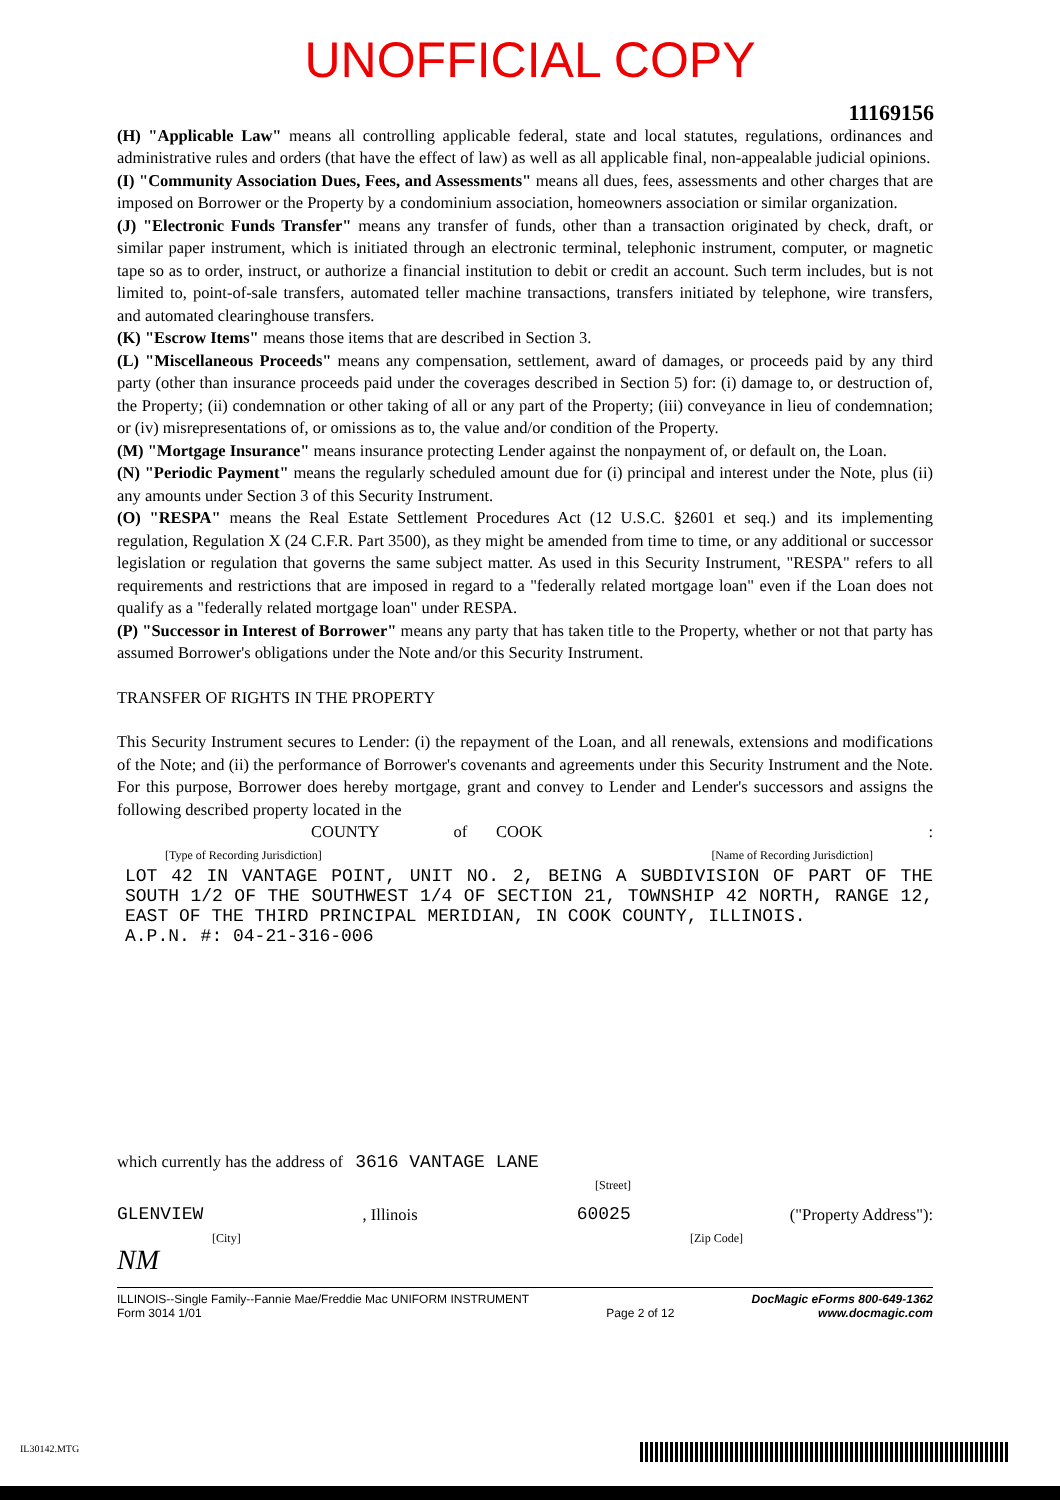UNOFFICIAL COPY
11169156
(H) "Applicable Law" means all controlling applicable federal, state and local statutes, regulations, ordinances and administrative rules and orders (that have the effect of law) as well as all applicable final, non-appealable judicial opinions.
(I) "Community Association Dues, Fees, and Assessments" means all dues, fees, assessments and other charges that are imposed on Borrower or the Property by a condominium association, homeowners association or similar organization.
(J) "Electronic Funds Transfer" means any transfer of funds, other than a transaction originated by check, draft, or similar paper instrument, which is initiated through an electronic terminal, telephonic instrument, computer, or magnetic tape so as to order, instruct, or authorize a financial institution to debit or credit an account. Such term includes, but is not limited to, point-of-sale transfers, automated teller machine transactions, transfers initiated by telephone, wire transfers, and automated clearinghouse transfers.
(K) "Escrow Items" means those items that are described in Section 3.
(L) "Miscellaneous Proceeds" means any compensation, settlement, award of damages, or proceeds paid by any third party (other than insurance proceeds paid under the coverages described in Section 5) for: (i) damage to, or destruction of, the Property; (ii) condemnation or other taking of all or any part of the Property; (iii) conveyance in lieu of condemnation; or (iv) misrepresentations of, or omissions as to, the value and/or condition of the Property.
(M) "Mortgage Insurance" means insurance protecting Lender against the nonpayment of, or default on, the Loan.
(N) "Periodic Payment" means the regularly scheduled amount due for (i) principal and interest under the Note, plus (ii) any amounts under Section 3 of this Security Instrument.
(O) "RESPA" means the Real Estate Settlement Procedures Act (12 U.S.C. §2601 et seq.) and its implementing regulation, Regulation X (24 C.F.R. Part 3500), as they might be amended from time to time, or any additional or successor legislation or regulation that governs the same subject matter. As used in this Security Instrument, "RESPA" refers to all requirements and restrictions that are imposed in regard to a "federally related mortgage loan" even if the Loan does not qualify as a "federally related mortgage loan" under RESPA.
(P) "Successor in Interest of Borrower" means any party that has taken title to the Property, whether or not that party has assumed Borrower's obligations under the Note and/or this Security Instrument.
TRANSFER OF RIGHTS IN THE PROPERTY
This Security Instrument secures to Lender: (i) the repayment of the Loan, and all renewals, extensions and modifications of the Note; and (ii) the performance of Borrower's covenants and agreements under this Security Instrument and the Note. For this purpose, Borrower does hereby mortgage, grant and convey to Lender and Lender's successors and assigns the following described property located in the
COUNTY of COOK :
[Type of Recording Jurisdiction] [Name of Recording Jurisdiction]
LOT 42 IN VANTAGE POINT, UNIT NO. 2, BEING A SUBDIVISION OF PART OF THE SOUTH 1/2 OF THE SOUTHWEST 1/4 OF SECTION 21, TOWNSHIP 42 NORTH, RANGE 12, EAST OF THE THIRD PRINCIPAL MERIDIAN, IN COOK COUNTY, ILLINOIS.
A.P.N. #: 04-21-316-006
which currently has the address of 3616 VANTAGE LANE
[Street]
GLENVIEW , Illinois 60025 ("Property Address"):
[City] [Zip Code]
NM
ILLINOIS--Single Family--Fannie Mae/Freddie Mac UNIFORM INSTRUMENT
Form 3014 1/01
Page 2 of 12
DocMagic eForms 800-649-1362
www.docmagic.com
IL30142.MTG